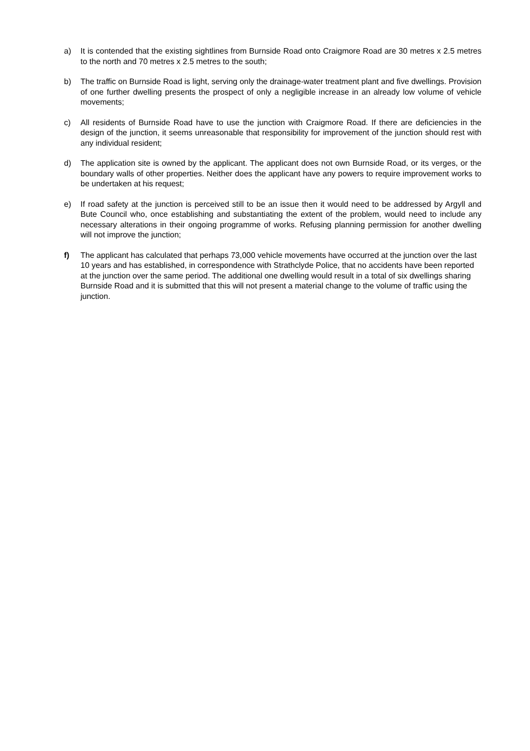a) It is contended that the existing sightlines from Burnside Road onto Craigmore Road are 30 metres x 2.5 metres to the north and 70 metres x 2.5 metres to the south;
b) The traffic on Burnside Road is light, serving only the drainage-water treatment plant and five dwellings. Provision of one further dwelling presents the prospect of only a negligible increase in an already low volume of vehicle movements;
c) All residents of Burnside Road have to use the junction with Craigmore Road. If there are deficiencies in the design of the junction, it seems unreasonable that responsibility for improvement of the junction should rest with any individual resident;
d) The application site is owned by the applicant. The applicant does not own Burnside Road, or its verges, or the boundary walls of other properties. Neither does the applicant have any powers to require improvement works to be undertaken at his request;
e) If road safety at the junction is perceived still to be an issue then it would need to be addressed by Argyll and Bute Council who, once establishing and substantiating the extent of the problem, would need to include any necessary alterations in their ongoing programme of works. Refusing planning permission for another dwelling will not improve the junction;
f) The applicant has calculated that perhaps 73,000 vehicle movements have occurred at the junction over the last 10 years and has established, in correspondence with Strathclyde Police, that no accidents have been reported at the junction over the same period. The additional one dwelling would result in a total of six dwellings sharing Burnside Road and it is submitted that this will not present a material change to the volume of traffic using the junction.